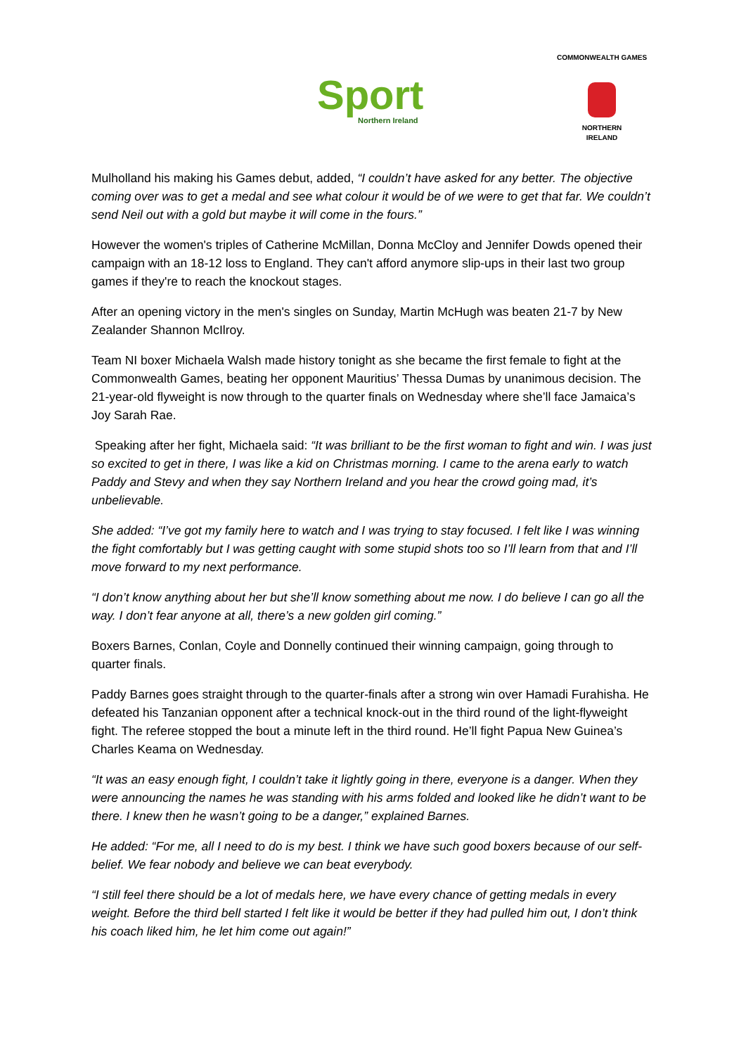Sport
Northern Ireland
COMMONWEALTH GAMES
NORTHERN
IRELAND
Mulholland his making his Games debut, added, “I couldn’t have asked for any better. The objective coming over was to get a medal and see what colour it would be of we were to get that far. We couldn’t send Neil out with a gold but maybe it will come in the fours.”
However the women's triples of Catherine McMillan, Donna McCloy and Jennifer Dowds opened their campaign with an 18-12 loss to England. They can't afford anymore slip-ups in their last two group games if they're to reach the knockout stages.
After an opening victory in the men's singles on Sunday, Martin McHugh was beaten 21-7 by New Zealander Shannon McIlroy.
Team NI boxer Michaela Walsh made history tonight as she became the first female to fight at the Commonwealth Games, beating her opponent Mauritius’ Thessa Dumas by unanimous decision. The 21-year-old flyweight is now through to the quarter finals on Wednesday where she’ll face Jamaica’s Joy Sarah Rae.
Speaking after her fight, Michaela said: “It was brilliant to be the first woman to fight and win. I was just so excited to get in there, I was like a kid on Christmas morning. I came to the arena early to watch Paddy and Stevy and when they say Northern Ireland and you hear the crowd going mad, it’s unbelievable.
She added: “I’ve got my family here to watch and I was trying to stay focused. I felt like I was winning the fight comfortably but I was getting caught with some stupid shots too so I’ll learn from that and I’ll move forward to my next performance.
“I don’t know anything about her but she’ll know something about me now. I do believe I can go all the way. I don’t fear anyone at all, there’s a new golden girl coming.”
Boxers Barnes, Conlan, Coyle and Donnelly continued their winning campaign, going through to quarter finals.
Paddy Barnes goes straight through to the quarter-finals after a strong win over Hamadi Furahisha. He defeated his Tanzanian opponent after a technical knock-out in the third round of the light-flyweight fight. The referee stopped the bout a minute left in the third round. He’ll fight Papua New Guinea’s Charles Keama on Wednesday.
“It was an easy enough fight, I couldn’t take it lightly going in there, everyone is a danger. When they were announcing the names he was standing with his arms folded and looked like he didn’t want to be there. I knew then he wasn’t going to be a danger,” explained Barnes.
He added: “For me, all I need to do is my best. I think we have such good boxers because of our self-belief. We fear nobody and believe we can beat everybody.
“I still feel there should be a lot of medals here, we have every chance of getting medals in every weight. Before the third bell started I felt like it would be better if they had pulled him out, I don’t think his coach liked him, he let him come out again!”